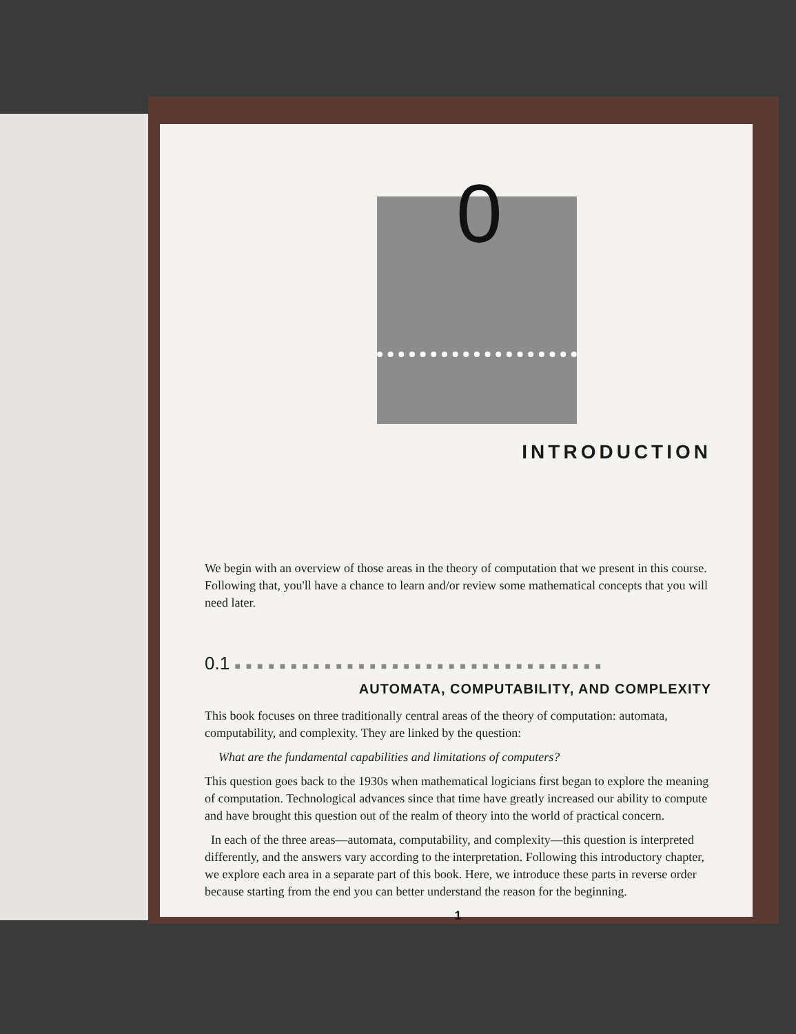0
INTRODUCTION
We begin with an overview of those areas in the theory of computation that we present in this course. Following that, you'll have a chance to learn and/or review some mathematical concepts that you will need later.
0.1 ■ ■ ■ ■ ■ ■ ■ ■ ■ ■ ■ ■ ■ ■ ■ ■ ■ ■ ■ ■ ■ ■ ■ ■ ■ ■ ■ ■ ■ ■ ■ ■ ■
AUTOMATA, COMPUTABILITY, AND COMPLEXITY
This book focuses on three traditionally central areas of the theory of computation: automata, computability, and complexity. They are linked by the question:
What are the fundamental capabilities and limitations of computers?
This question goes back to the 1930s when mathematical logicians first began to explore the meaning of computation. Technological advances since that time have greatly increased our ability to compute and have brought this question out of the realm of theory into the world of practical concern.
In each of the three areas—automata, computability, and complexity—this question is interpreted differently, and the answers vary according to the interpretation. Following this introductory chapter, we explore each area in a separate part of this book. Here, we introduce these parts in reverse order because starting from the end you can better understand the reason for the beginning.
1